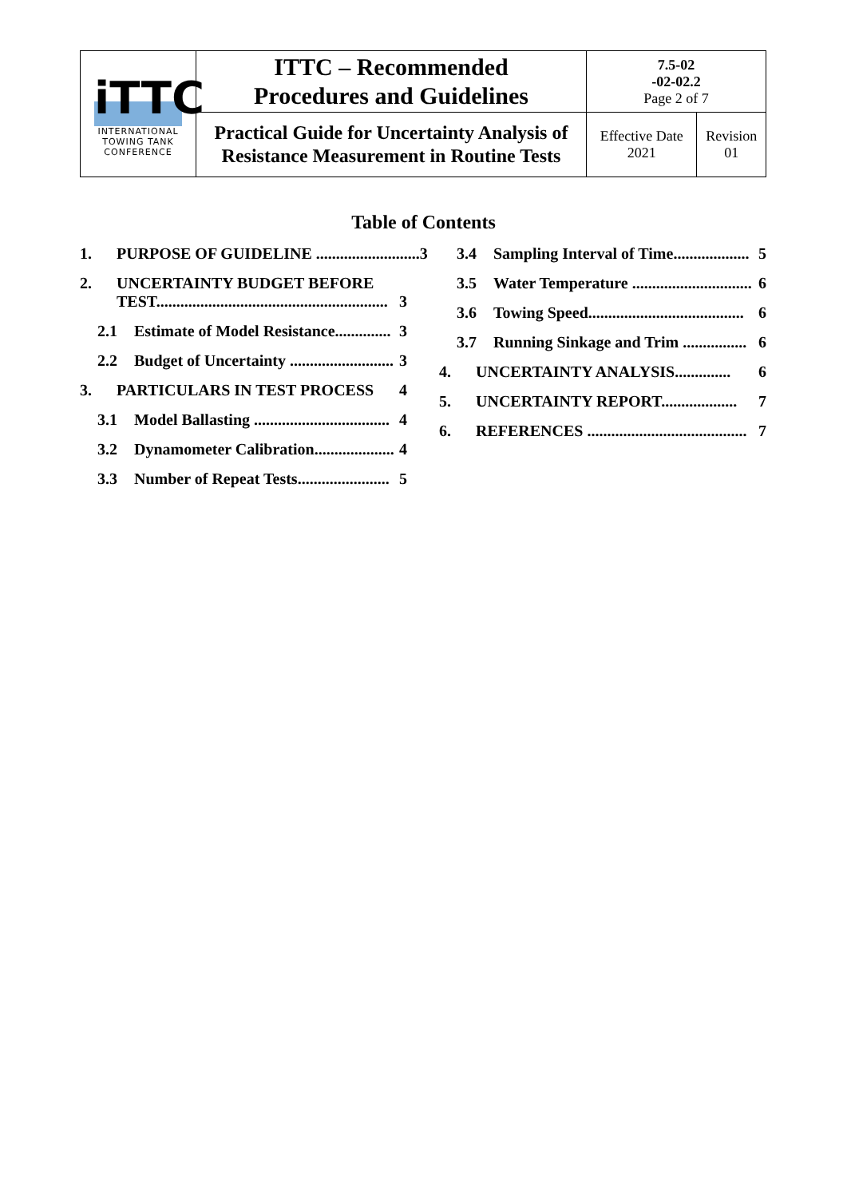| iTTC INTERNATIONAL TOWING TANK CONFERENCE | ITTC – Recommended Procedures and Guidelines | 7.5-02 -02-02.2 Page 2 of 7 | |
| | Practical Guide for Uncertainty Analysis of Resistance Measurement in Routine Tests | Effective Date 2021 | Revision 01 |
Table of Contents
1. PURPOSE OF GUIDELINE .......................... 3
2. UNCERTAINTY BUDGET BEFORE
TEST..........................................................
3
2.1 Estimate of Model Resistance.............. 3
2.2 Budget of Uncertainty .......................... 3
3. PARTICULARS IN TEST PROCESS 4
3.1 Model Ballasting .................................. 4
3.2 Dynamometer Calibration.................... 4
3.3 Number of Repeat Tests....................... 5
3.4 Sampling Interval of Time................... 5
3.5 Water Temperature .............................. 6
3.6 Towing Speed....................................... 6
3.7 Running Sinkage and Trim ................ 6
4. UNCERTAINTY ANALYSIS.............. 6
5. UNCERTAINTY REPORT................... 7
6. REFERENCES ........................................ 7